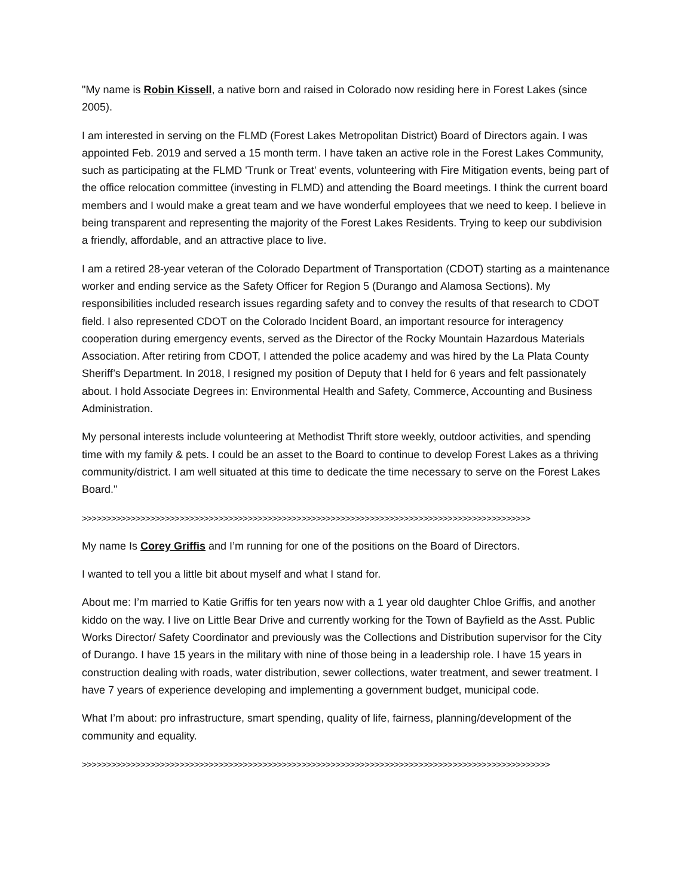"My name is Robin Kissell, a native born and raised in Colorado now residing here in Forest Lakes (since 2005).
I am interested in serving on the FLMD (Forest Lakes Metropolitan District) Board of Directors again. I was appointed Feb. 2019 and served a 15 month term. I have taken an active role in the Forest Lakes Community, such as participating at the FLMD 'Trunk or Treat' events, volunteering with Fire Mitigation events, being part of the office relocation committee (investing in FLMD) and attending the Board meetings. I think the current board members and I would make a great team and we have wonderful employees that we need to keep. I believe in being transparent and representing the majority of the Forest Lakes Residents. Trying to keep our subdivision a friendly, affordable, and an attractive place to live.
I am a retired 28-year veteran of the Colorado Department of Transportation (CDOT) starting as a maintenance worker and ending service as the Safety Officer for Region 5 (Durango and Alamosa Sections). My responsibilities included research issues regarding safety and to convey the results of that research to CDOT field. I also represented CDOT on the Colorado Incident Board, an important resource for interagency cooperation during emergency events, served as the Director of the Rocky Mountain Hazardous Materials Association. After retiring from CDOT, I attended the police academy and was hired by the La Plata County Sheriff’s Department. In 2018, I resigned my position of Deputy that I held for 6 years and felt passionately about. I hold Associate Degrees in: Environmental Health and Safety, Commerce, Accounting and Business Administration.
My personal interests include volunteering at Methodist Thrift store weekly, outdoor activities, and spending time with my family & pets. I could be an asset to the Board to continue to develop Forest Lakes as a thriving community/district. I am well situated at this time to dedicate the time necessary to serve on the Forest Lakes Board."
>>>>>>>>>>>>>>>>>>>>>>>>>>>>>>>>>>>>>>>>>>>>>>>>>>>>>>>>>>>>>>>>>>>>>>>>>>>>>>>>>>>>>>>>>>>>
My name Is Corey Griffis and I’m running for one of the positions on the Board of Directors.
I wanted to tell you a little bit about myself and what I stand for.
About me: I’m married to Katie Griffis for ten years now with a 1 year old daughter Chloe Griffis, and another kiddo on the way. I live on Little Bear Drive and currently working for the Town of Bayfield as the Asst. Public Works Director/ Safety Coordinator and previously was the Collections and Distribution supervisor for the City of Durango. I have 15 years in the military with nine of those being in a leadership role. I have 15 years in construction dealing with roads, water distribution, sewer collections, water treatment, and sewer treatment. I have 7 years of experience developing and implementing a government budget, municipal code.
What I’m about: pro infrastructure, smart spending, quality of life, fairness, planning/development of the community and equality.
>>>>>>>>>>>>>>>>>>>>>>>>>>>>>>>>>>>>>>>>>>>>>>>>>>>>>>>>>>>>>>>>>>>>>>>>>>>>>>>>>>>>>>>>>>>>>>>>